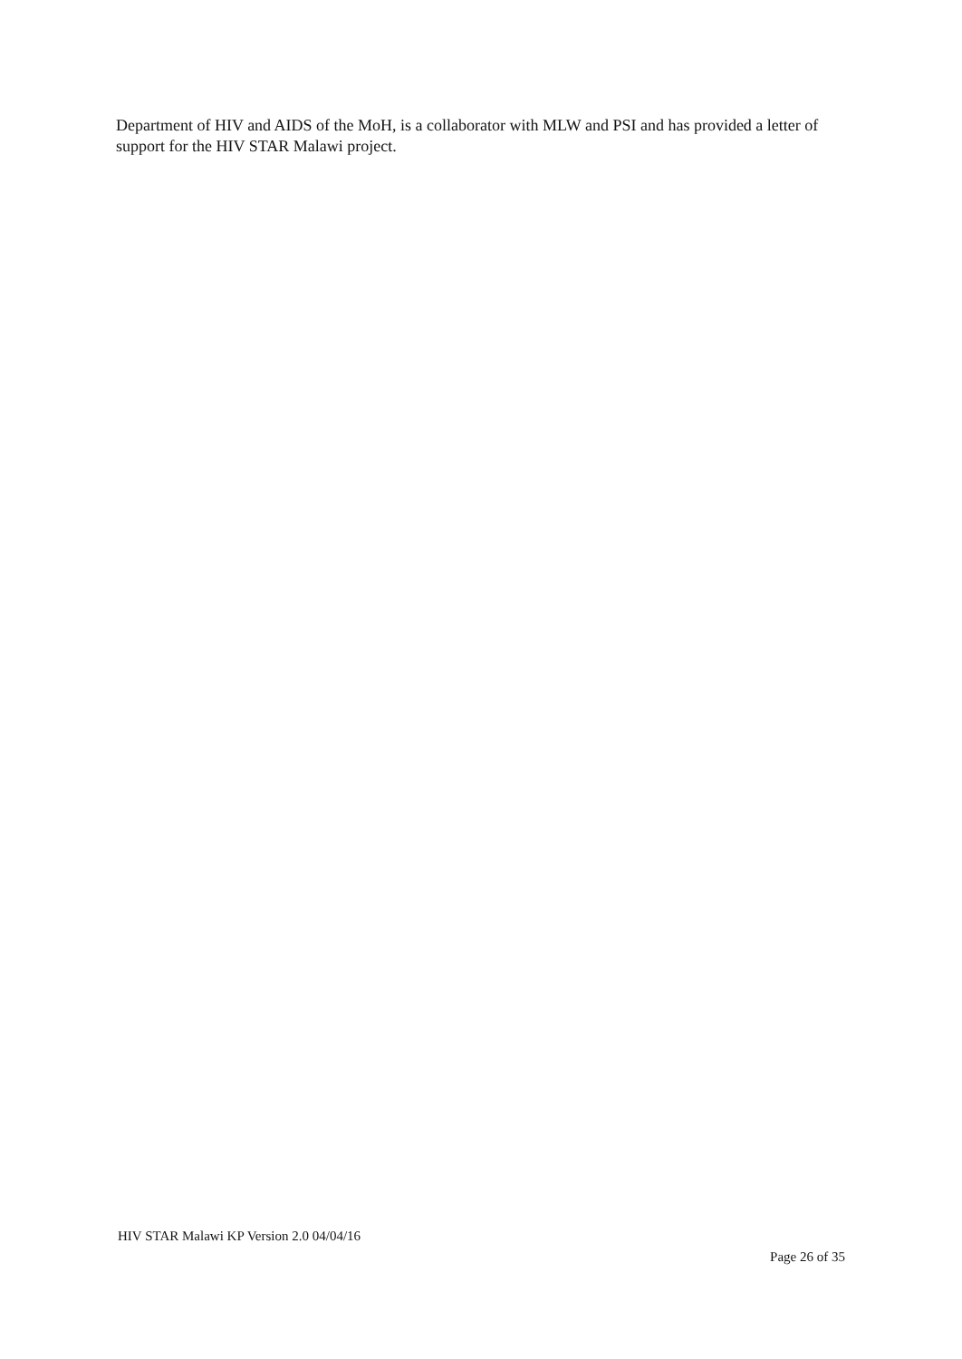Department of HIV and AIDS of the MoH, is a collaborator with MLW and PSI and has provided a letter of support for the HIV STAR Malawi project.
HIV STAR Malawi KP Version 2.0 04/04/16
Page 26 of 35